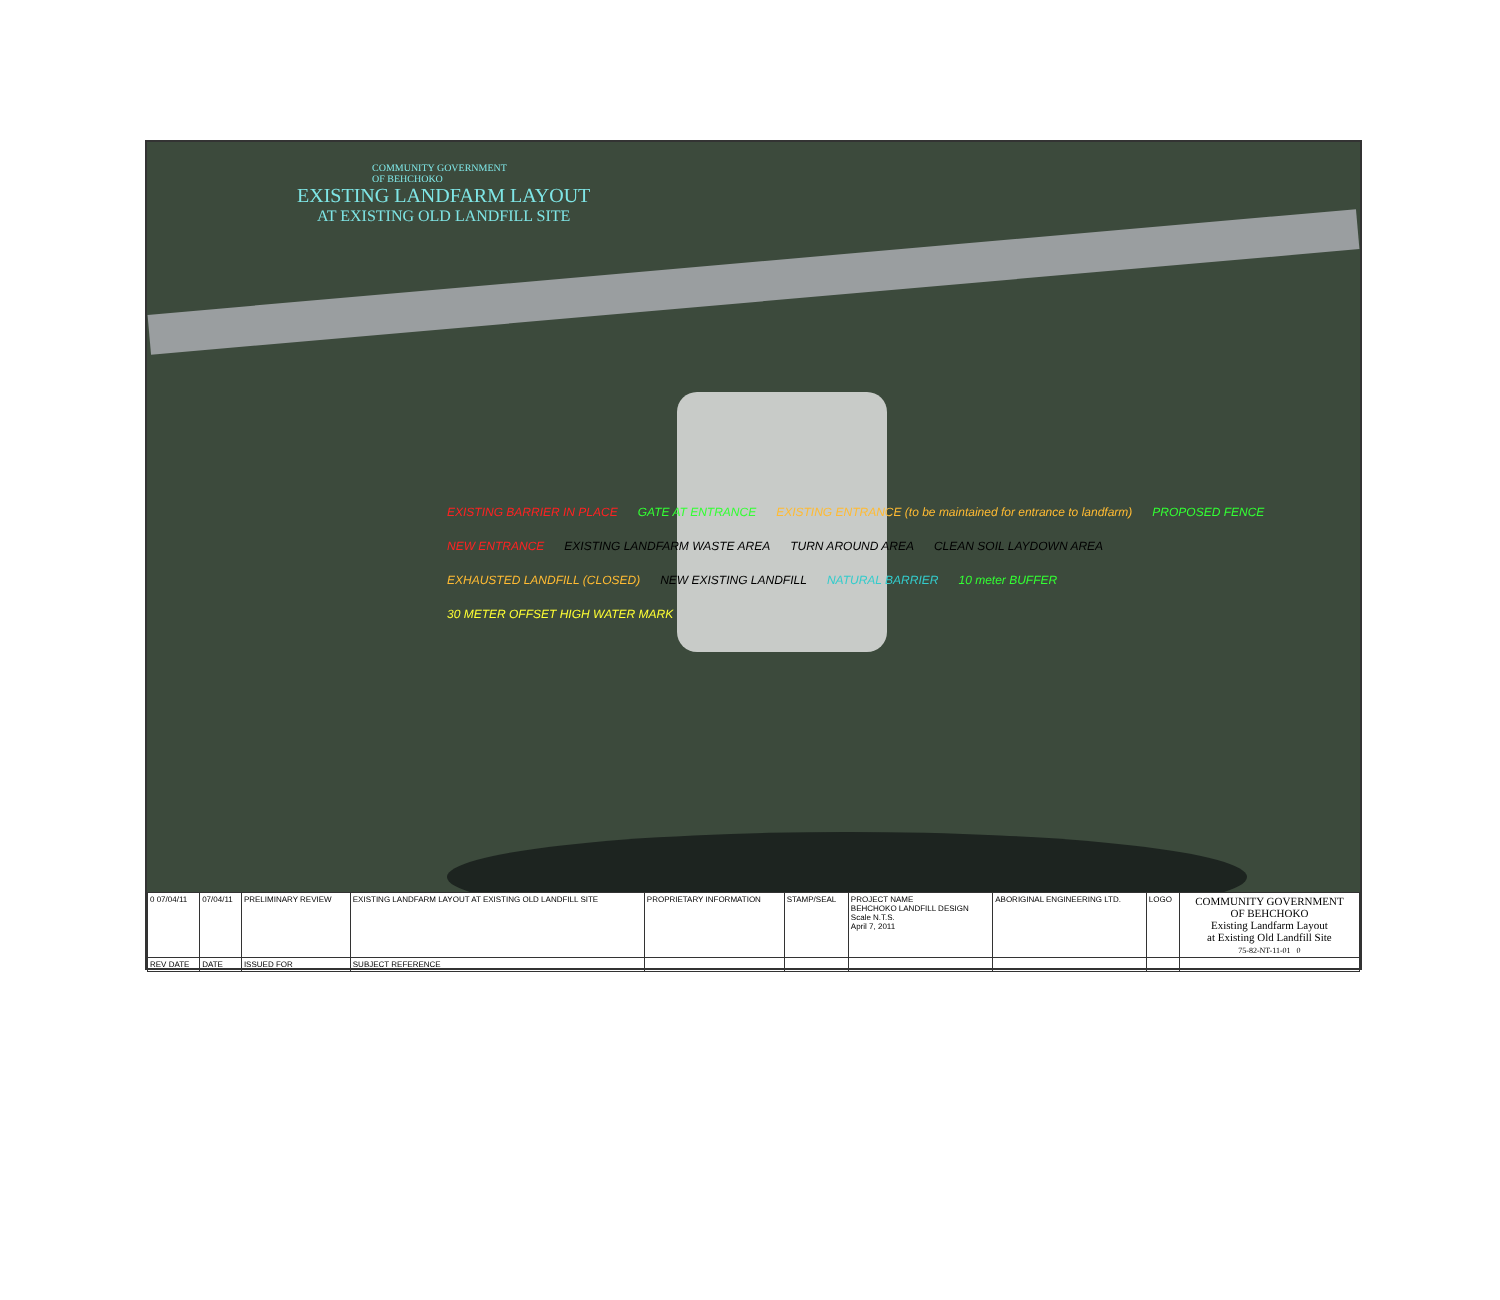COMMUNITY GOVERNMENT
OF BEHCHOKO
EXISTING LANDFARM LAYOUT
AT EXISTING OLD LANDFILL SITE
EXISTING BARRIER IN PLACE
GATE AT ENTRANCE
EXISTING ENTRANCE (to be maintained for entrance to landfarm)
PROPOSED FENCE
NEW ENTRANCE
EXISTING LANDFARM WASTE AREA
TURN AROUND AREA
CLEAN SOIL LAYDOWN AREA
EXHAUSTED LANDFILL (CLOSED)
NEW EXISTING LANDFILL
NATURAL BARRIER
10 meter BUFFER
30 METER OFFSET HIGH WATER MARK
| 0 07/04/11 | 07/04/11 | PRELIMINARY REVIEW | EXISTING LANDFARM LAYOUT AT EXISTING OLD LANDFILL SITE | PROPRIETARY INFORMATION | STAMP/SEAL | PROJECT NAME BEHCHOKO LANDFILL DESIGN Scale N.T.S. April 7, 2011 | ABORIGINAL ENGINEERING LTD. | LOGO | COMMUNITY GOVERNMENT OF BEHCHOKO Existing Landfarm Layout at Existing Old Landfill Site 75-82-NT-11-01 0 |
| REV DATE | DATE | ISSUED FOR | SUBJECT REFERENCE | | | | | | |